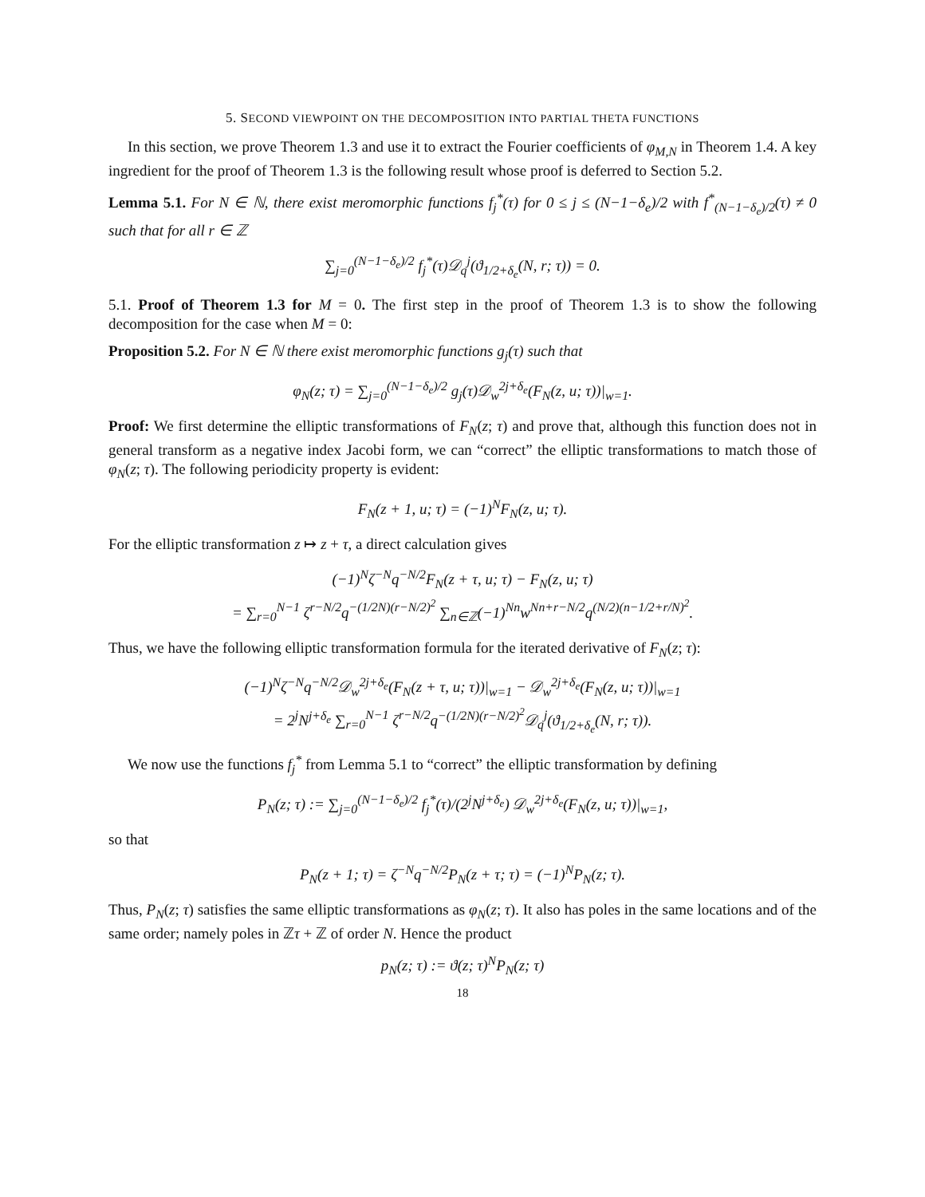5. SECOND VIEWPOINT ON THE DECOMPOSITION INTO PARTIAL THETA FUNCTIONS
In this section, we prove Theorem 1.3 and use it to extract the Fourier coefficients of φ<sub>M,N</sub> in Theorem 1.4. A key ingredient for the proof of Theorem 1.3 is the following result whose proof is deferred to Section 5.2.
Lemma 5.1. For N ∈ ℕ, there exist meromorphic functions f<sub>j</sub><sup>*</sup>(τ) for 0 ≤ j ≤ (N−1−δ<sub>e</sub>)/2 with f<sup>*</sup><sub>(N−1−δ<sub>e</sub>)/2</sub>(τ) ≠ 0 such that for all r ∈ ℤ
∑<sub>j=0</sub><sup>(N−1−δ<sub>e</sub>)/2</sup> f<sub>j</sub><sup>*</sup>(τ)𝒟<sub>q</sub><sup>j</sup>(ϑ<sub>1/2+δ<sub>e</sub></sub>(N, r; τ)) = 0.
5.1. Proof of Theorem 1.3 for M = 0. The first step in the proof of Theorem 1.3 is to show the following decomposition for the case when M = 0:
Proposition 5.2. For N ∈ ℕ there exist meromorphic functions g<sub>j</sub>(τ) such that
φ<sub>N</sub>(z; τ) = ∑<sub>j=0</sub><sup>(N−1−δ<sub>e</sub>)/2</sup> g<sub>j</sub>(τ)𝒟<sub>w</sub><sup>2j+δ<sub>e</sub></sup>(F<sub>N</sub>(z, u; τ))|<sub>w=1</sub>.
Proof: We first determine the elliptic transformations of F<sub>N</sub>(z; τ) and prove that, although this function does not in general transform as a negative index Jacobi form, we can “correct” the elliptic transformations to match those of φ<sub>N</sub>(z; τ). The following periodicity property is evident:
F<sub>N</sub>(z + 1, u; τ) = (−1)<sup>N</sup>F<sub>N</sub>(z, u; τ).
For the elliptic transformation z ↦ z + τ, a direct calculation gives
(−1)<sup>N</sup>ζ<sup>−N</sup>q<sup>−N/2</sup>F<sub>N</sub>(z + τ, u; τ) − F<sub>N</sub>(z, u; τ)
= ∑<sub>r=0</sub><sup>N−1</sup> ζ<sup>r−N/2</sup>q<sup>−(1/2N)(r−N/2)<sup>2</sup></sup> ∑<sub>n∈ℤ</sub>(−1)<sup>Nn</sup>w<sup>Nn+r−N/2</sup>q<sup>(N/2)(n−1/2+r/N)<sup>2</sup></sup>.
Thus, we have the following elliptic transformation formula for the iterated derivative of F<sub>N</sub>(z; τ):
(−1)<sup>N</sup>ζ<sup>−N</sup>q<sup>−N/2</sup>𝒟<sub>w</sub><sup>2j+δ<sub>e</sub></sup>(F<sub>N</sub>(z + τ, u; τ))|<sub>w=1</sub> − 𝒟<sub>w</sub><sup>2j+δ<sub>e</sub></sup>(F<sub>N</sub>(z, u; τ))|<sub>w=1</sub>
= 2<sup>j</sup>N<sup>j+δ<sub>e</sub></sup> ∑<sub>r=0</sub><sup>N−1</sup> ζ<sup>r−N/2</sup>q<sup>−(1/2N)(r−N/2)<sup>2</sup></sup>𝒟<sub>q</sub><sup>j</sup>(ϑ<sub>1/2+δ<sub>e</sub></sub>(N, r; τ)).
We now use the functions f<sub>j</sub><sup>*</sup> from Lemma 5.1 to “correct” the elliptic transformation by defining
P<sub>N</sub>(z; τ) := ∑<sub>j=0</sub><sup>(N−1−δ<sub>e</sub>)/2</sup> f<sub>j</sub><sup>*</sup>(τ)/(2<sup>j</sup>N<sup>j+δ<sub>e</sub></sup>) 𝒟<sub>w</sub><sup>2j+δ<sub>e</sub></sup>(F<sub>N</sub>(z, u; τ))|<sub>w=1</sub>,
so that
P<sub>N</sub>(z + 1; τ) = ζ<sup>−N</sup>q<sup>−N/2</sup>P<sub>N</sub>(z + τ; τ) = (−1)<sup>N</sup>P<sub>N</sub>(z; τ).
Thus, P<sub>N</sub>(z; τ) satisfies the same elliptic transformations as φ<sub>N</sub>(z; τ). It also has poles in the same locations and of the same order; namely poles in ℤτ + ℤ of order N. Hence the product
p<sub>N</sub>(z; τ) := ϑ(z; τ)<sup>N</sup>P<sub>N</sub>(z; τ)
18